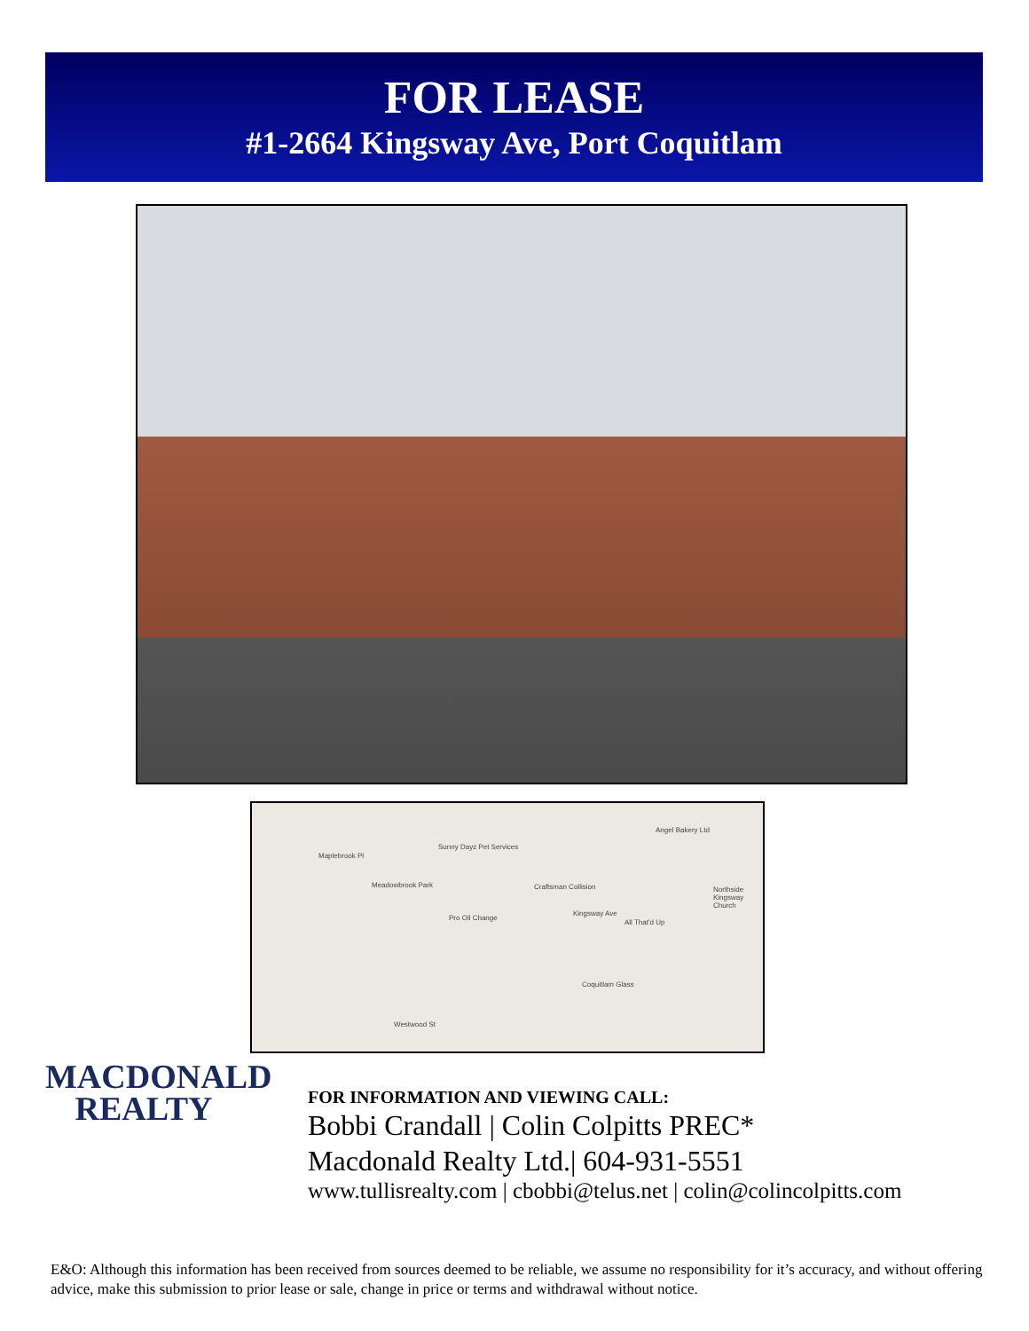FOR LEASE
#1-2664 Kingsway Ave, Port Coquitlam
Sunny Dayz Pet Services
Angel Bakery Ltd
Maplebrook Pl
Meadowbrook Park Craftsman Collision Northside Kingsway Church
Pro Oil Change
Kingsway Ave
All That'd Up
Coquitlam Glass
Westwood St
MACDONALD
REALTY
FOR INFORMATION AND VIEWING CALL:
Bobbi Crandall | Colin Colpitts PREC*
Macdonald Realty Ltd.| 604-931-5551
www.tullisrealty.com | cbobbi@telus.net | colin@colincolpitts.com
E&O: Although this information has been received from sources deemed to be reliable, we assume no responsibility for it’s accuracy, and without offering advice, make this submission to prior lease or sale, change in price or terms and withdrawal without notice.